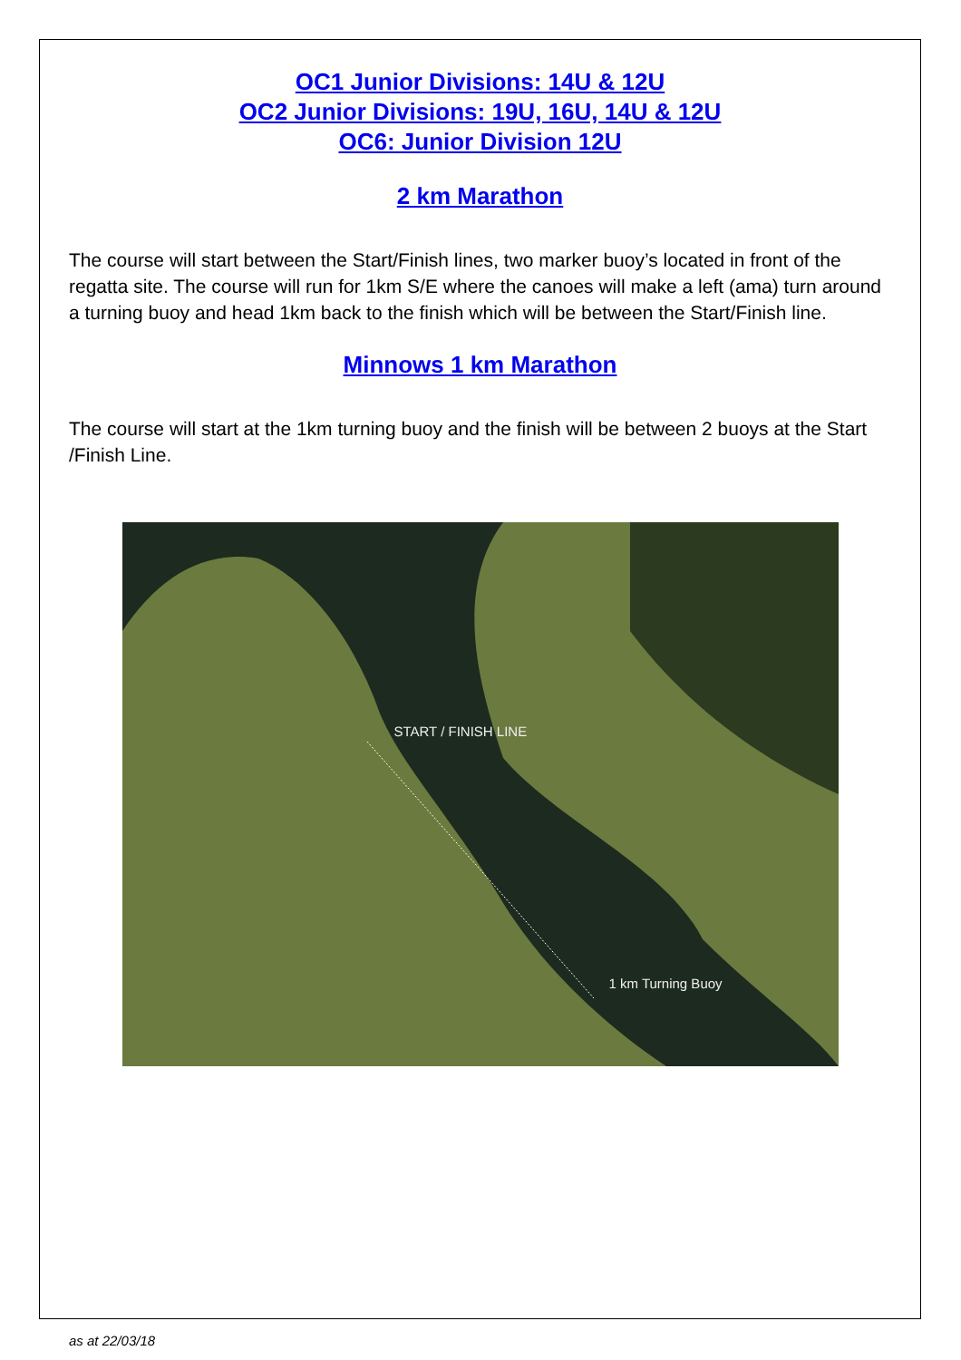OC1 Junior Divisions: 14U & 12U
OC2 Junior Divisions: 19U, 16U, 14U & 12U
OC6: Junior Division 12U
2 km Marathon
The course will start between the Start/Finish lines, two marker buoy’s located in front of the regatta site. The course will run for 1km S/E where the canoes will make a left (ama) turn around a turning buoy and head 1km back to the finish which will be between the Start/Finish line.
Minnows 1 km Marathon
The course will start at the 1km turning buoy and the finish will be between 2 buoys at the Start /Finish Line.
START / FINISH LINE
1 km Turning Buoy
as at 22/03/18